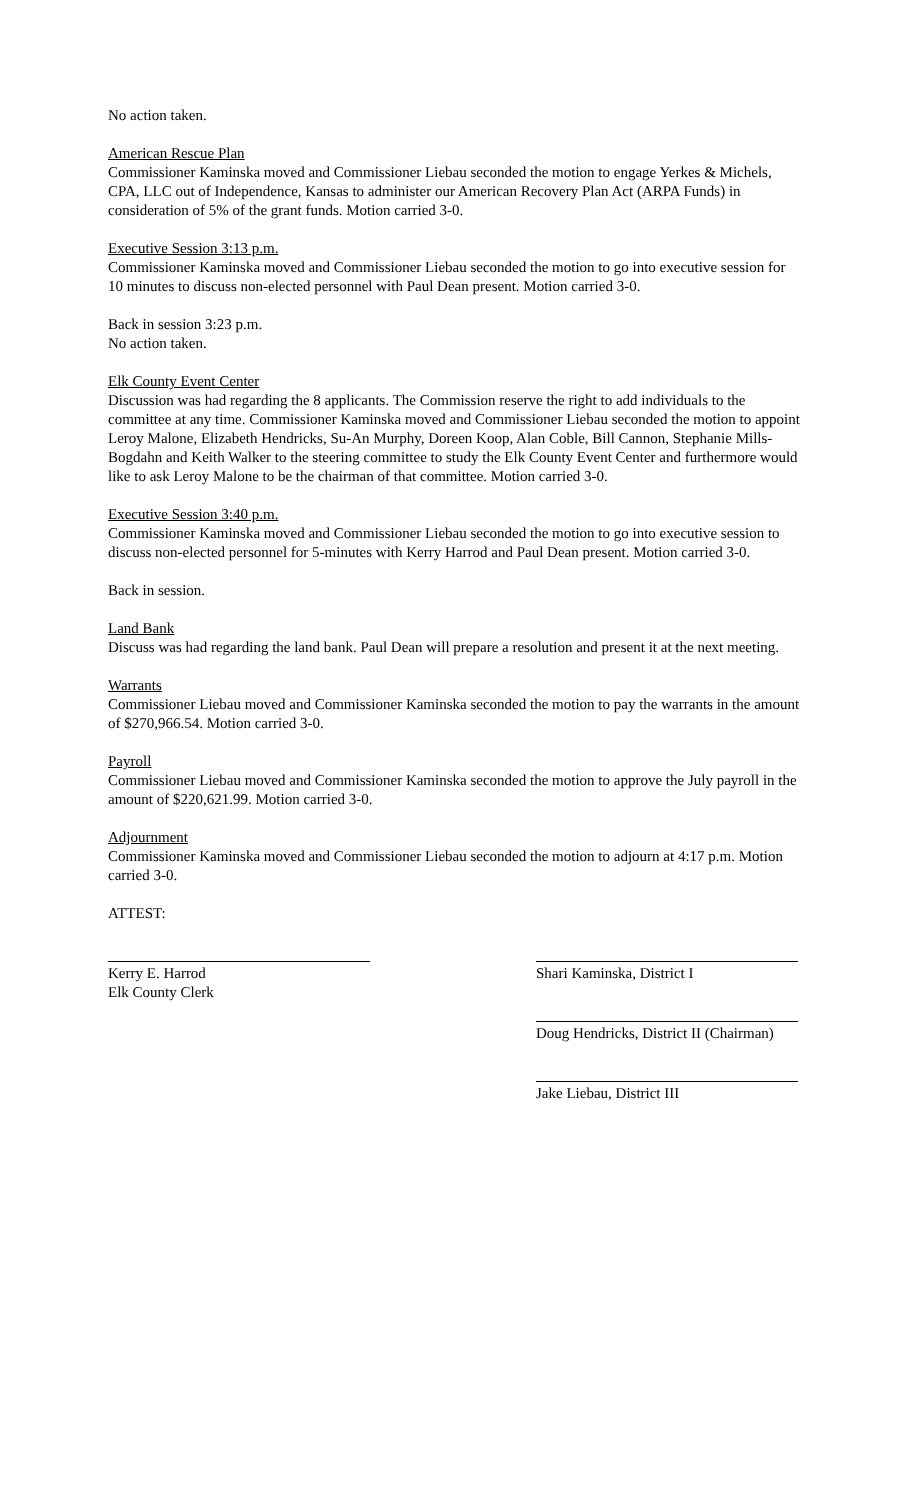No action taken.
American Rescue Plan
Commissioner Kaminska moved and Commissioner Liebau seconded the motion to engage Yerkes & Michels, CPA, LLC out of Independence, Kansas to administer our American Recovery Plan Act (ARPA Funds) in consideration of 5% of the grant funds. Motion carried 3-0.
Executive Session 3:13 p.m.
Commissioner Kaminska moved and Commissioner Liebau seconded the motion to go into executive session for 10 minutes to discuss non-elected personnel with Paul Dean present. Motion carried 3-0.
Back in session 3:23 p.m.
No action taken.
Elk County Event Center
Discussion was had regarding the 8 applicants. The Commission reserve the right to add individuals to the committee at any time. Commissioner Kaminska moved and Commissioner Liebau seconded the motion to appoint Leroy Malone, Elizabeth Hendricks, Su-An Murphy, Doreen Koop, Alan Coble, Bill Cannon, Stephanie Mills-Bogdahn and Keith Walker to the steering committee to study the Elk County Event Center and furthermore would like to ask Leroy Malone to be the chairman of that committee. Motion carried 3-0.
Executive Session 3:40 p.m.
Commissioner Kaminska moved and Commissioner Liebau seconded the motion to go into executive session to discuss non-elected personnel for 5-minutes with Kerry Harrod and Paul Dean present. Motion carried 3-0.
Back in session.
Land Bank
Discuss was had regarding the land bank. Paul Dean will prepare a resolution and present it at the next meeting.
Warrants
Commissioner Liebau moved and Commissioner Kaminska seconded the motion to pay the warrants in the amount of $270,966.54. Motion carried 3-0.
Payroll
Commissioner Liebau moved and Commissioner Kaminska seconded the motion to approve the July payroll in the amount of $220,621.99. Motion carried 3-0.
Adjournment
Commissioner Kaminska moved and Commissioner Liebau seconded the motion to adjourn at 4:17 p.m. Motion carried 3-0.
ATTEST:
Kerry E. Harrod
Elk County Clerk
Shari Kaminska, District I
Doug Hendricks, District II (Chairman)
Jake Liebau, District III